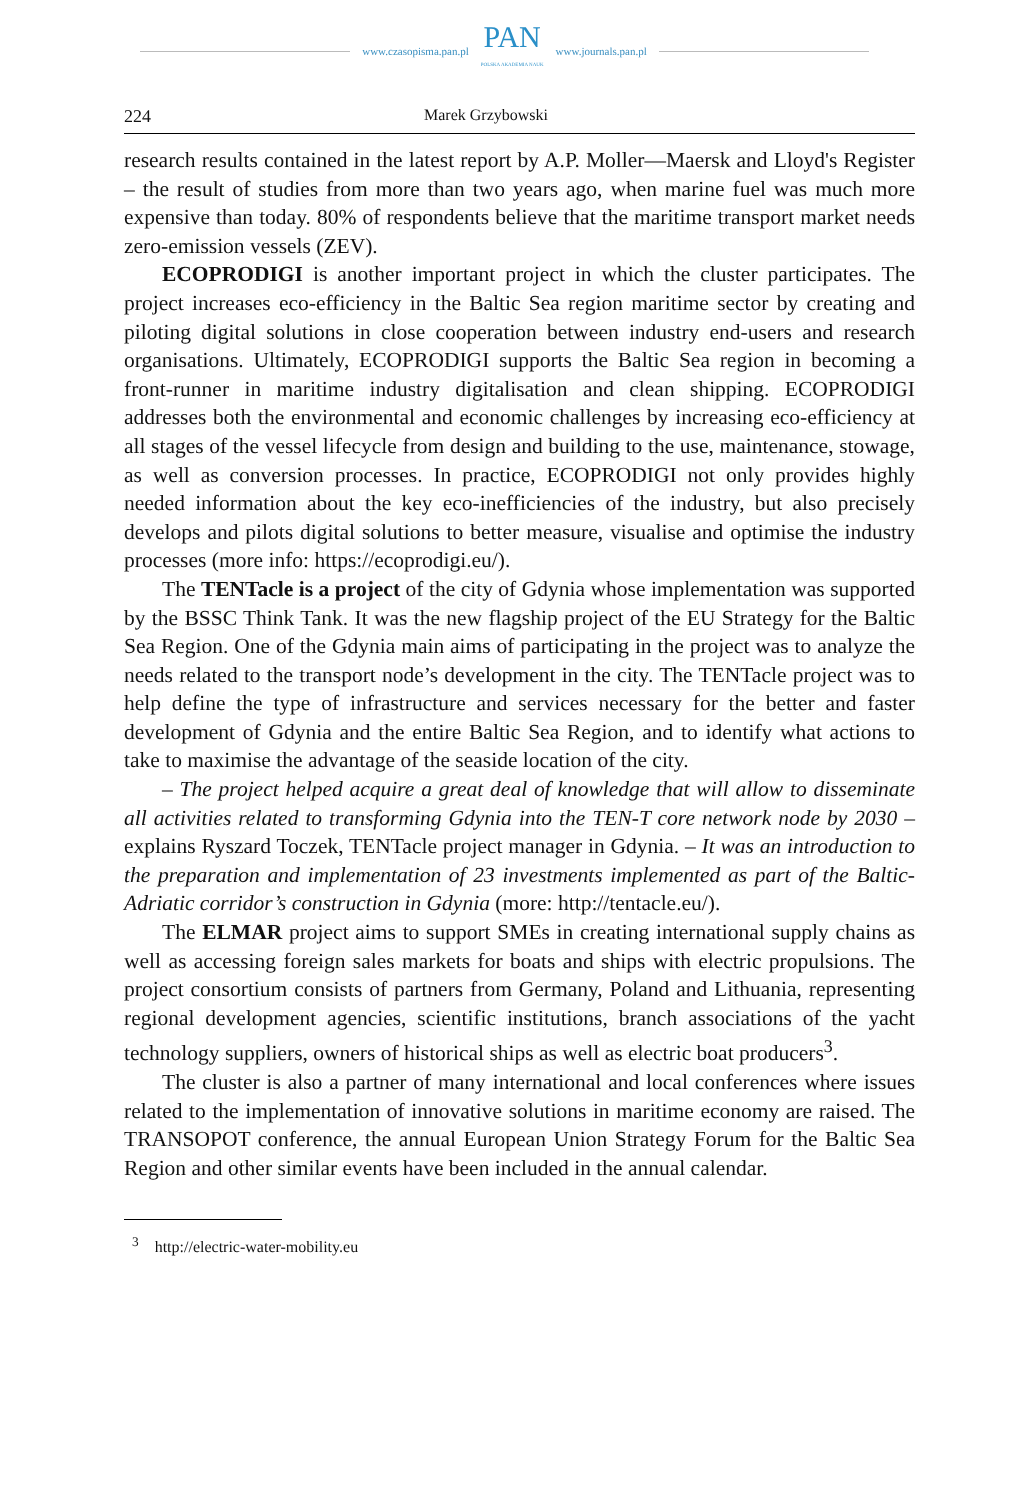www.czasopisma.pan.pl
PAN
POLSKA AKADEMIA NAUK
www.journals.pan.pl
224 Marek Grzybowski
research results contained in the latest report by A.P. Moller—Maersk and Lloyd's Register – the result of studies from more than two years ago, when marine fuel was much more expensive than today. 80% of respondents believe that the maritime transport market needs zero-emission vessels (ZEV).
ECOPRODIGI is another important project in which the cluster participates. The project increases eco-efficiency in the Baltic Sea region maritime sector by creating and piloting digital solutions in close cooperation between industry end-users and research organisations. Ultimately, ECOPRODIGI supports the Baltic Sea region in becoming a front-runner in maritime industry digitalisation and clean shipping. ECOPRODIGI addresses both the environmental and economic challenges by increasing eco-efficiency at all stages of the vessel lifecycle from design and building to the use, maintenance, stowage, as well as conversion processes. In practice, ECOPRODIGI not only provides highly needed information about the key eco-inefficiencies of the industry, but also precisely develops and pilots digital solutions to better measure, visualise and optimise the industry processes (more info: https://ecoprodigi.eu/).
The TENTacle is a project of the city of Gdynia whose implementation was supported by the BSSC Think Tank. It was the new flagship project of the EU Strategy for the Baltic Sea Region. One of the Gdynia main aims of participating in the project was to analyze the needs related to the transport node’s development in the city. The TENTacle project was to help define the type of infrastructure and services necessary for the better and faster development of Gdynia and the entire Baltic Sea Region, and to identify what actions to take to maximise the advantage of the seaside location of the city.
– The project helped acquire a great deal of knowledge that will allow to disseminate all activities related to transforming Gdynia into the TEN-T core network node by 2030 – explains Ryszard Toczek, TENTacle project manager in Gdynia. – It was an introduction to the preparation and implementation of 23 investments implemented as part of the Baltic-Adriatic corridor’s construction in Gdynia (more: http://tentacle.eu/).
The ELMAR project aims to support SMEs in creating international supply chains as well as accessing foreign sales markets for boats and ships with electric propulsions. The project consortium consists of partners from Germany, Poland and Lithuania, representing regional development agencies, scientific institutions, branch associations of the yacht technology suppliers, owners of historical ships as well as electric boat producers<sup>3</sup>.
The cluster is also a partner of many international and local conferences where issues related to the implementation of innovative solutions in maritime economy are raised. The TRANSOPOT conference, the annual European Union Strategy Forum for the Baltic Sea Region and other similar events have been included in the annual calendar.
<sup>3</sup> http://electric-water-mobility.eu